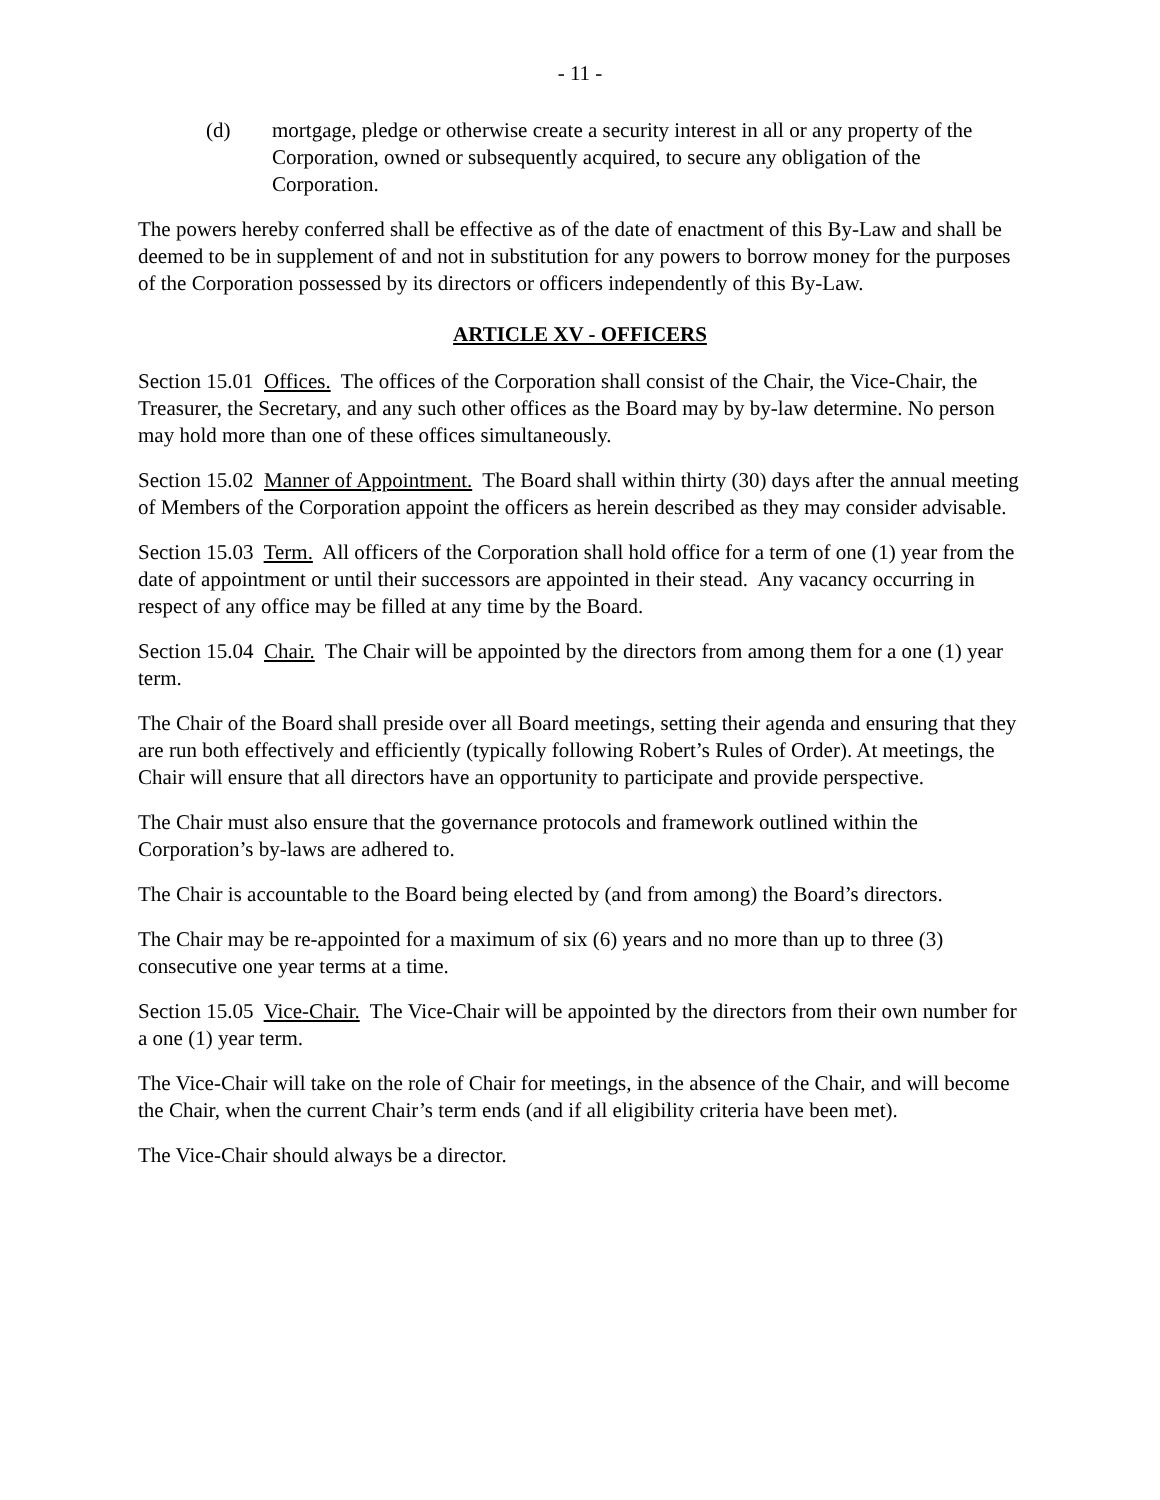- 11 -
(d) mortgage, pledge or otherwise create a security interest in all or any property of the Corporation, owned or subsequently acquired, to secure any obligation of the Corporation.
The powers hereby conferred shall be effective as of the date of enactment of this By-Law and shall be deemed to be in supplement of and not in substitution for any powers to borrow money for the purposes of the Corporation possessed by its directors or officers independently of this By-Law.
ARTICLE XV - OFFICERS
Section 15.01 Offices. The offices of the Corporation shall consist of the Chair, the Vice-Chair, the Treasurer, the Secretary, and any such other offices as the Board may by by-law determine. No person may hold more than one of these offices simultaneously.
Section 15.02 Manner of Appointment. The Board shall within thirty (30) days after the annual meeting of Members of the Corporation appoint the officers as herein described as they may consider advisable.
Section 15.03 Term. All officers of the Corporation shall hold office for a term of one (1) year from the date of appointment or until their successors are appointed in their stead. Any vacancy occurring in respect of any office may be filled at any time by the Board.
Section 15.04 Chair. The Chair will be appointed by the directors from among them for a one (1) year term.
The Chair of the Board shall preside over all Board meetings, setting their agenda and ensuring that they are run both effectively and efficiently (typically following Robert’s Rules of Order). At meetings, the Chair will ensure that all directors have an opportunity to participate and provide perspective.
The Chair must also ensure that the governance protocols and framework outlined within the Corporation’s by-laws are adhered to.
The Chair is accountable to the Board being elected by (and from among) the Board’s directors.
The Chair may be re-appointed for a maximum of six (6) years and no more than up to three (3) consecutive one year terms at a time.
Section 15.05 Vice-Chair. The Vice-Chair will be appointed by the directors from their own number for a one (1) year term.
The Vice-Chair will take on the role of Chair for meetings, in the absence of the Chair, and will become the Chair, when the current Chair’s term ends (and if all eligibility criteria have been met).
The Vice-Chair should always be a director.